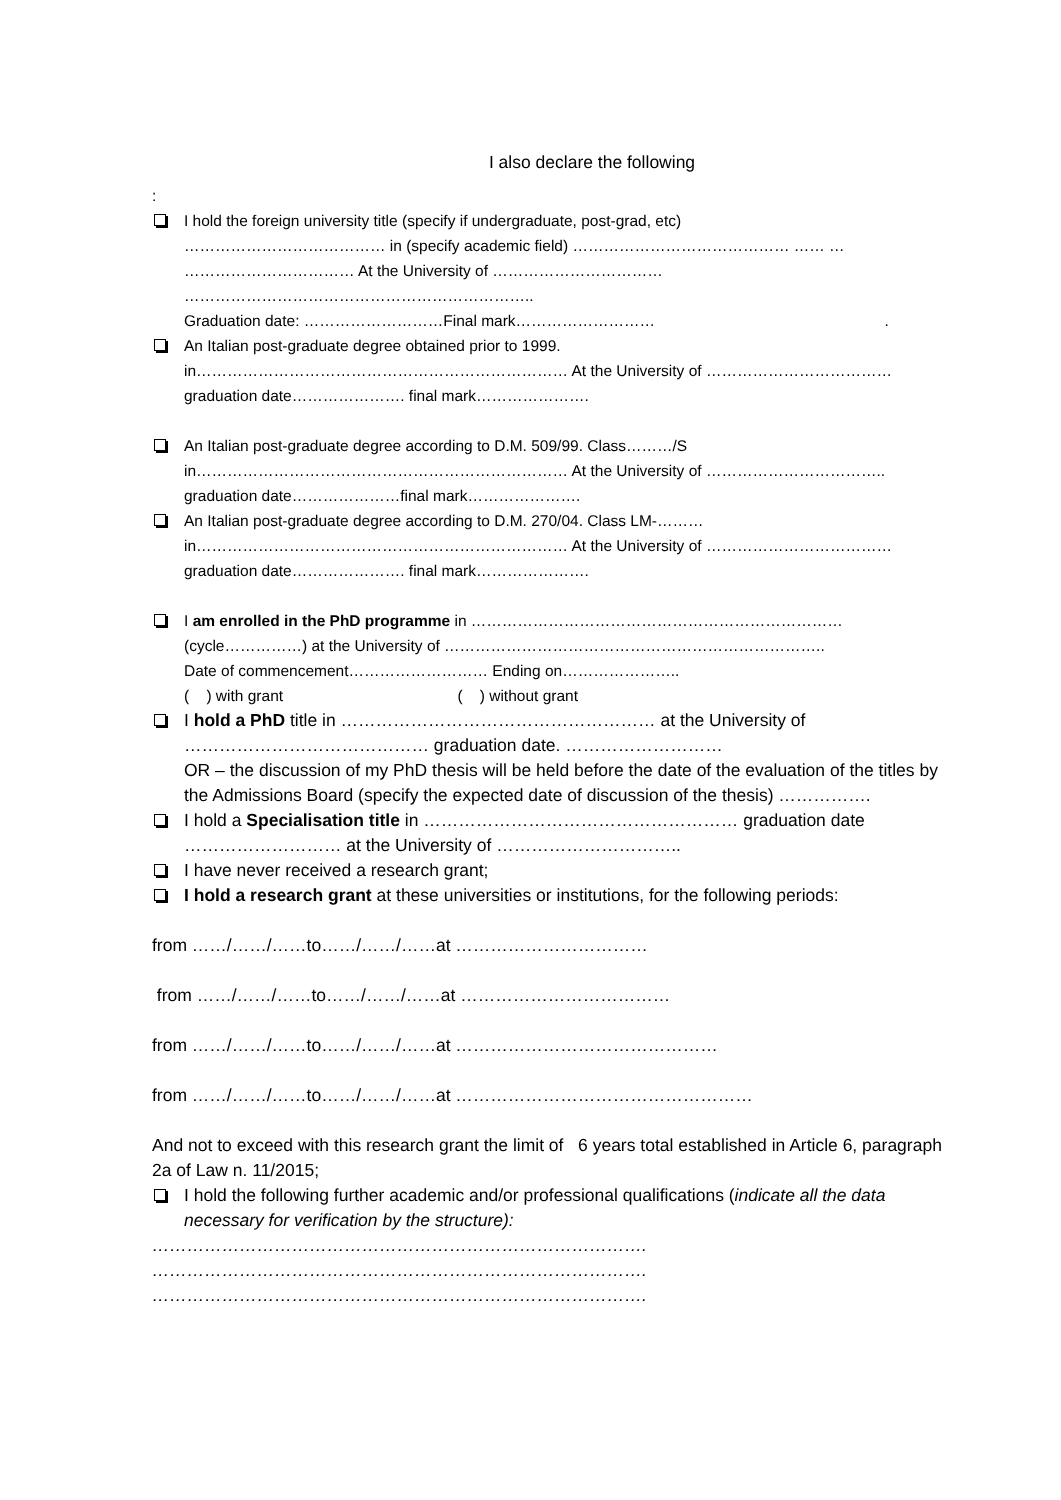I also declare the following
:
I hold the foreign university title (specify if undergraduate, post-grad, etc)
………………………………… in (specify academic field) …………………………………… …… …
…………………………… At the University of ……………………………
…………………………………………………………..
Graduation date: ………………………Final mark……………………… .
An Italian post-graduate degree obtained prior to 1999.
in……………………………………………………………… At the University of ………………………………
graduation date…………………. final mark………………….
An Italian post-graduate degree according to D.M. 509/99. Class………/S
in……………………………………………………………… At the University of ……………………………..
graduation date…………………final mark………………….
An Italian post-graduate degree according to D.M. 270/04. Class LM-………
in……………………………………………………………… At the University of ………………………………
graduation date…………………. final mark………………….
I am enrolled in the PhD programme in ………………………………………………………………
(cycle……………) at the University of ………………………………………………………………..
Date of commencement……………………… Ending on…………………..
( ) with grant ( ) without grant
I hold a PhD title in ……………………………………………… at the University of
…………………………………… graduation date. ………………………
OR – the discussion of my PhD thesis will be held before the date of the evaluation of the titles by the Admissions Board (specify the expected date of discussion of the thesis) …………….
I hold a Specialisation title in ……………………………………………… graduation date ……………………… at the University of …………………………..
I have never received a research grant;
I hold a research grant at these universities or institutions, for the following periods:
from ……/……/……to……/……/……at ……………………………
from ……/……/……to……/……/……at ………………………………
from ……/……/……to……/……/……at ………………………………………
from ……/……/……to……/……/……at ……………………………………………
And not to exceed with this research grant the limit of 6 years total established in Article 6, paragraph 2a of Law n. 11/2015;
I hold the following further academic and/or professional qualifications (indicate all the data necessary for verification by the structure):
………………………………………………………………………….
………………………………………………………………………….
………………………………………………………………………….